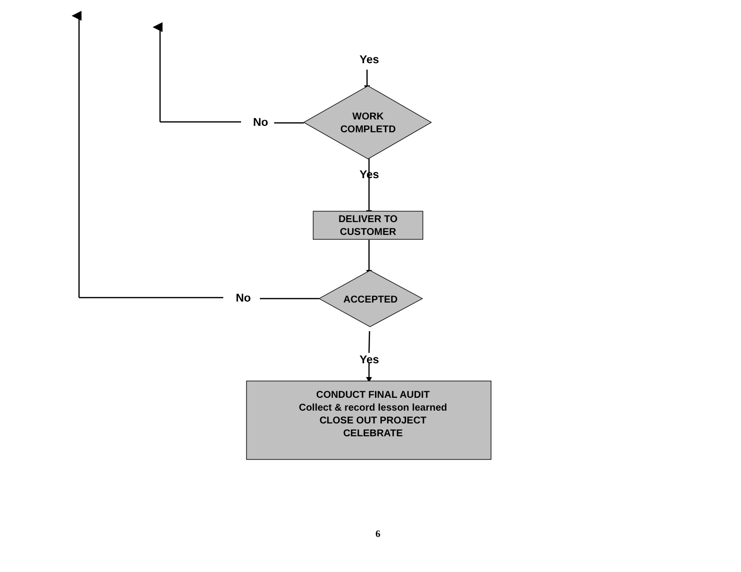Yes
No
WORK
COMPLETD
Yes
DELIVER TO
CUSTOMER
No ACCEPTED
Yes
CONDUCT FINAL AUDIT
Collect & record lesson learned
CLOSE OUT PROJECT
CELEBRATE
6